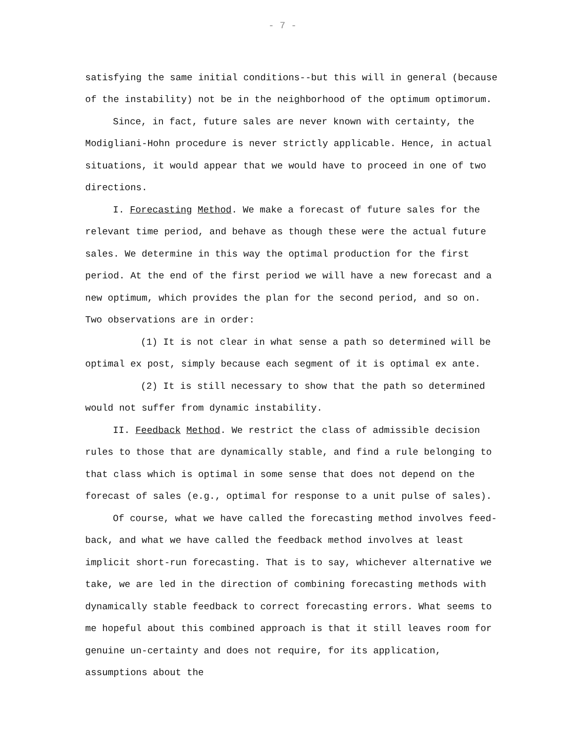- 7 -
satisfying the same initial conditions--but this will in general (because of the instability) not be in the neighborhood of the optimum optimorum.
Since, in fact, future sales are never known with certainty, the Modigliani-Hohn procedure is never strictly applicable. Hence, in actual situations, it would appear that we would have to proceed in one of two directions.
I. Forecasting Method. We make a forecast of future sales for the relevant time period, and behave as though these were the actual future sales. We determine in this way the optimal production for the first period. At the end of the first period we will have a new forecast and a new optimum, which provides the plan for the second period, and so on. Two observations are in order:
(1) It is not clear in what sense a path so determined will be optimal ex post, simply because each segment of it is optimal ex ante.
(2) It is still necessary to show that the path so determined would not suffer from dynamic instability.
II. Feedback Method. We restrict the class of admissible decision rules to those that are dynamically stable, and find a rule belonging to that class which is optimal in some sense that does not depend on the forecast of sales (e.g., optimal for response to a unit pulse of sales).
Of course, what we have called the forecasting method involves feed-back, and what we have called the feedback method involves at least implicit short-run forecasting. That is to say, whichever alternative we take, we are led in the direction of combining forecasting methods with dynamically stable feedback to correct forecasting errors. What seems to me hopeful about this combined approach is that it still leaves room for genuine un-certainty and does not require, for its application, assumptions about the